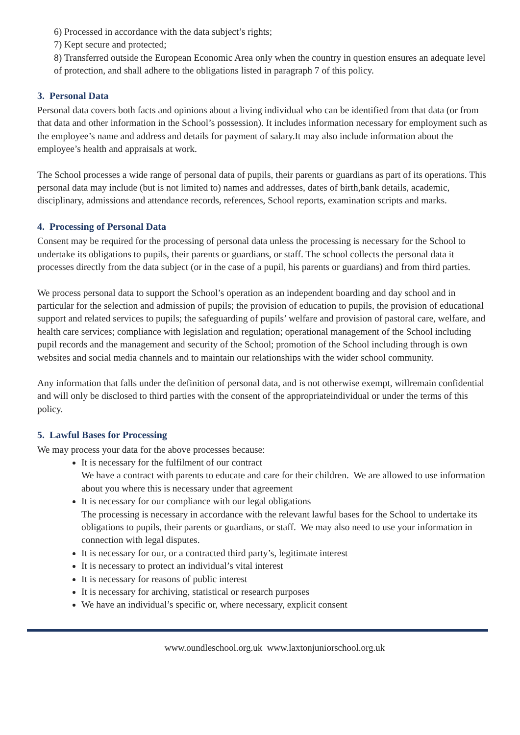6) Processed in accordance with the data subject’s rights;
7) Kept secure and protected;
8) Transferred outside the European Economic Area only when the country in question ensures an adequate level of protection, and shall adhere to the obligations listed in paragraph 7 of this policy.
3. Personal Data
Personal data covers both facts and opinions about a living individual who can be identified from that data (or from that data and other information in the School’s possession). It includes information necessary for employment such as the employee’s name and address and details for payment of salary.It may also include information about the employee’s health and appraisals at work.
The School processes a wide range of personal data of pupils, their parents or guardians as part of its operations. This personal data may include (but is not limited to) names and addresses, dates of birth,bank details, academic, disciplinary, admissions and attendance records, references, School reports, examination scripts and marks.
4. Processing of Personal Data
Consent may be required for the processing of personal data unless the processing is necessary for the School to undertake its obligations to pupils, their parents or guardians, or staff. The school collects the personal data it processes directly from the data subject (or in the case of a pupil, his parents or guardians) and from third parties.
We process personal data to support the School’s operation as an independent boarding and day school and in particular for the selection and admission of pupils; the provision of education to pupils, the provision of educational support and related services to pupils; the safeguarding of pupils’ welfare and provision of pastoral care, welfare, and health care services; compliance with legislation and regulation; operational management of the School including pupil records and the management and security of the School; promotion of the School including through is own websites and social media channels and to maintain our relationships with the wider school community.
Any information that falls under the definition of personal data, and is not otherwise exempt, willremain confidential and will only be disclosed to third parties with the consent of the appropriateindividual or under the terms of this policy.
5. Lawful Bases for Processing
We may process your data for the above processes because:
It is necessary for the fulfilment of our contract
We have a contract with parents to educate and care for their children. We are allowed to use information about you where this is necessary under that agreement
It is necessary for our compliance with our legal obligations
The processing is necessary in accordance with the relevant lawful bases for the School to undertake its obligations to pupils, their parents or guardians, or staff. We may also need to use your information in connection with legal disputes.
It is necessary for our, or a contracted third party’s, legitimate interest
It is necessary to protect an individual’s vital interest
It is necessary for reasons of public interest
It is necessary for archiving, statistical or research purposes
We have an individual’s specific or, where necessary, explicit consent
www.oundleschool.org.uk www.laxtonjuniorschool.org.uk